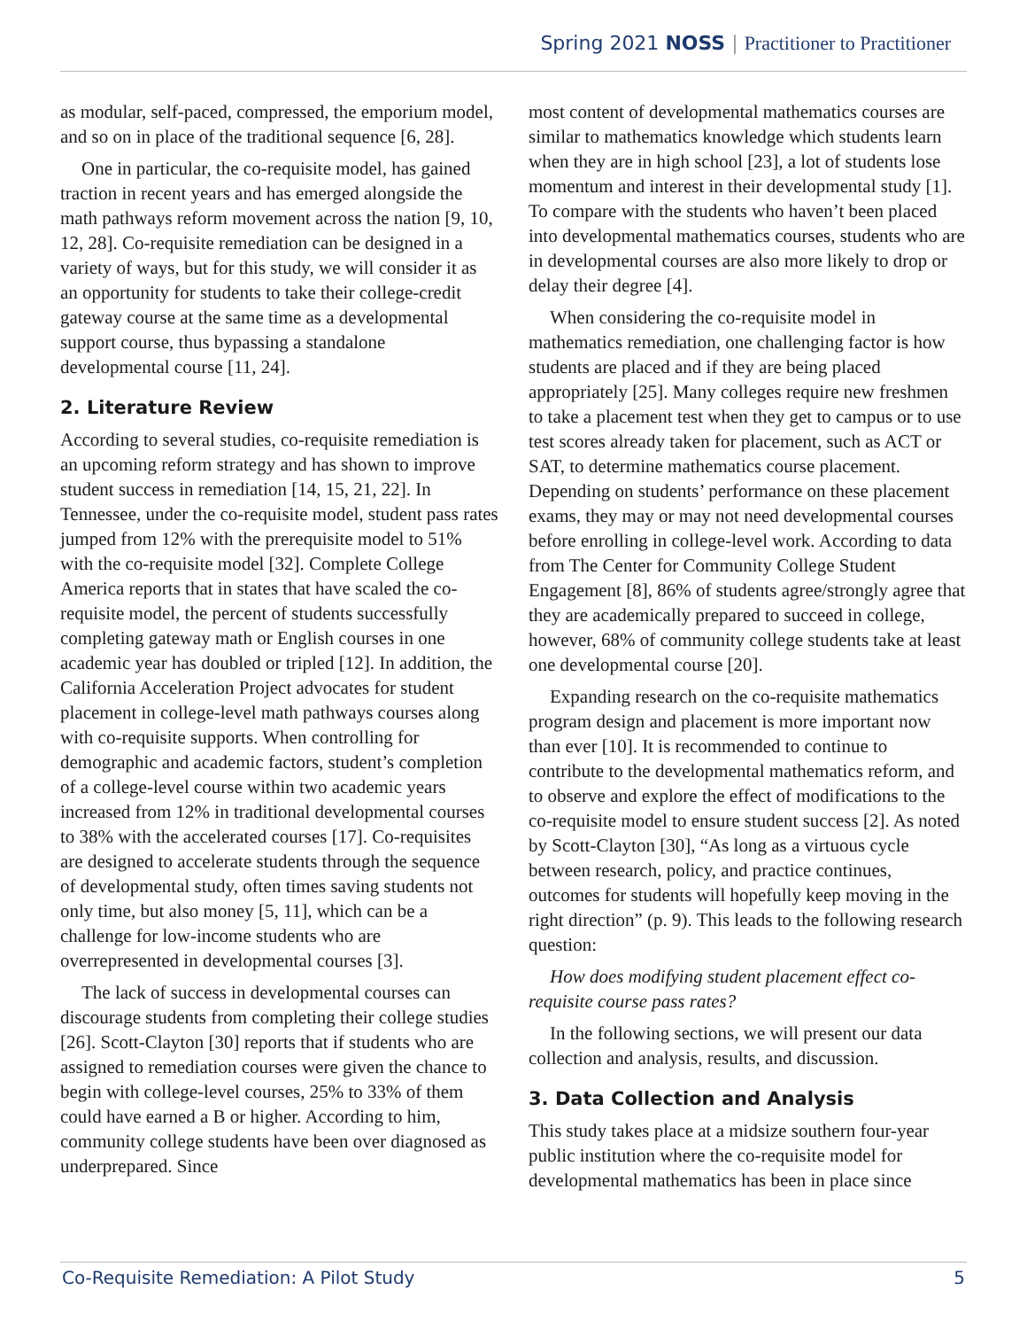Spring 2021 NOSS | Practitioner to Practitioner
as modular, self-paced, compressed, the emporium model, and so on in place of the traditional sequence [6, 28].
One in particular, the co-requisite model, has gained traction in recent years and has emerged alongside the math pathways reform movement across the nation [9, 10, 12, 28]. Co-requisite remediation can be designed in a variety of ways, but for this study, we will consider it as an opportunity for students to take their college-credit gateway course at the same time as a developmental support course, thus bypassing a standalone developmental course [11, 24].
2. Literature Review
According to several studies, co-requisite remediation is an upcoming reform strategy and has shown to improve student success in remediation [14, 15, 21, 22]. In Tennessee, under the co-requisite model, student pass rates jumped from 12% with the prerequisite model to 51% with the co-requisite model [32]. Complete College America reports that in states that have scaled the co-requisite model, the percent of students successfully completing gateway math or English courses in one academic year has doubled or tripled [12]. In addition, the California Acceleration Project advocates for student placement in college-level math pathways courses along with co-requisite supports. When controlling for demographic and academic factors, student’s completion of a college-level course within two academic years increased from 12% in traditional developmental courses to 38% with the accelerated courses [17]. Co-requisites are designed to accelerate students through the sequence of developmental study, often times saving students not only time, but also money [5, 11], which can be a challenge for low-income students who are overrepresented in developmental courses [3].
The lack of success in developmental courses can discourage students from completing their college studies [26]. Scott-Clayton [30] reports that if students who are assigned to remediation courses were given the chance to begin with college-level courses, 25% to 33% of them could have earned a B or higher. According to him, community college students have been over diagnosed as underprepared. Since
most content of developmental mathematics courses are similar to mathematics knowledge which students learn when they are in high school [23], a lot of students lose momentum and interest in their developmental study [1]. To compare with the students who haven’t been placed into developmental mathematics courses, students who are in developmental courses are also more likely to drop or delay their degree [4].
When considering the co-requisite model in mathematics remediation, one challenging factor is how students are placed and if they are being placed appropriately [25]. Many colleges require new freshmen to take a placement test when they get to campus or to use test scores already taken for placement, such as ACT or SAT, to determine mathematics course placement. Depending on students’ performance on these placement exams, they may or may not need developmental courses before enrolling in college-level work. According to data from The Center for Community College Student Engagement [8], 86% of students agree/strongly agree that they are academically prepared to succeed in college, however, 68% of community college students take at least one developmental course [20].
Expanding research on the co-requisite mathematics program design and placement is more important now than ever [10]. It is recommended to continue to contribute to the developmental mathematics reform, and to observe and explore the effect of modifications to the co-requisite model to ensure student success [2]. As noted by Scott-Clayton [30], “As long as a virtuous cycle between research, policy, and practice continues, outcomes for students will hopefully keep moving in the right direction” (p. 9). This leads to the following research question:
How does modifying student placement effect co-requisite course pass rates?
In the following sections, we will present our data collection and analysis, results, and discussion.
3. Data Collection and Analysis
This study takes place at a midsize southern four-year public institution where the co-requisite model for developmental mathematics has been in place since
Co-Requisite Remediation: A Pilot Study 5